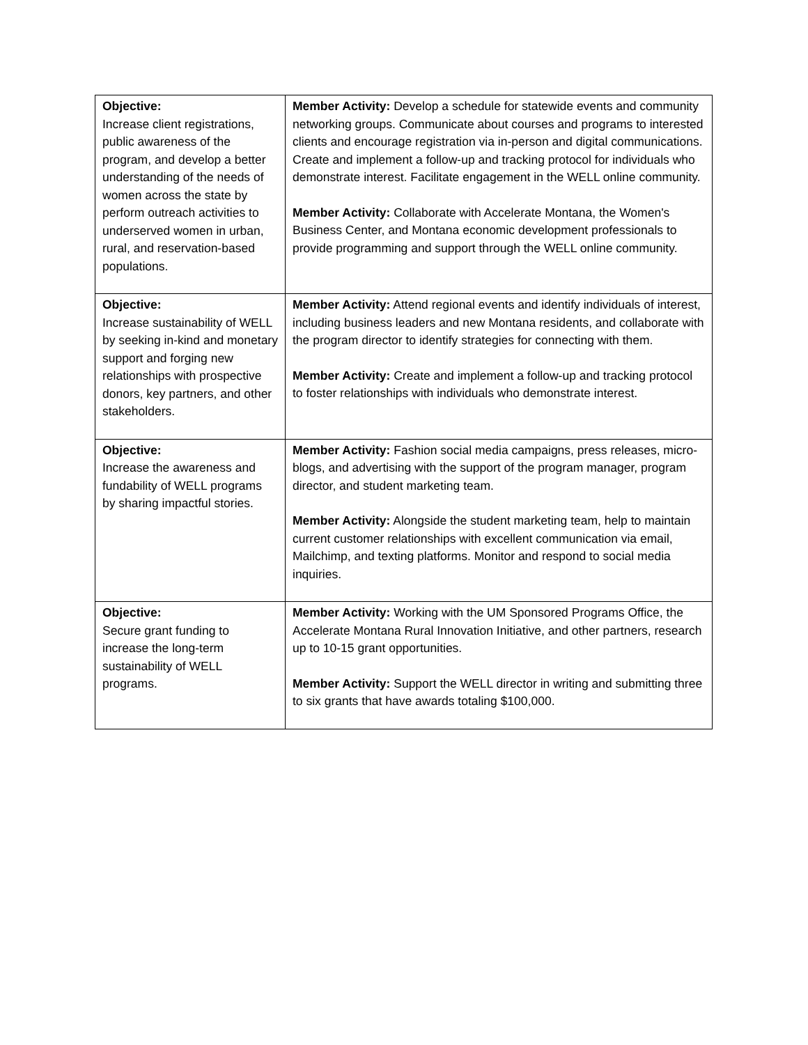| Objective: Increase client registrations, public awareness of the program, and develop a better understanding of the needs of women across the state by perform outreach activities to underserved women in urban, rural, and reservation-based populations. | Member Activity: Develop a schedule for statewide events and community networking groups. Communicate about courses and programs to interested clients and encourage registration via in-person and digital communications. Create and implement a follow-up and tracking protocol for individuals who demonstrate interest. Facilitate engagement in the WELL online community. Member Activity: Collaborate with Accelerate Montana, the Women's Business Center, and Montana economic development professionals to provide programming and support through the WELL online community. |
| Objective: Increase sustainability of WELL by seeking in-kind and monetary support and forging new relationships with prospective donors, key partners, and other stakeholders. | Member Activity: Attend regional events and identify individuals of interest, including business leaders and new Montana residents, and collaborate with the program director to identify strategies for connecting with them. Member Activity: Create and implement a follow-up and tracking protocol to foster relationships with individuals who demonstrate interest. |
| Objective: Increase the awareness and fundability of WELL programs by sharing impactful stories. | Member Activity: Fashion social media campaigns, press releases, micro-blogs, and advertising with the support of the program manager, program director, and student marketing team. Member Activity: Alongside the student marketing team, help to maintain current customer relationships with excellent communication via email, Mailchimp, and texting platforms. Monitor and respond to social media inquiries. |
| Objective: Secure grant funding to increase the long-term sustainability of WELL programs. | Member Activity: Working with the UM Sponsored Programs Office, the Accelerate Montana Rural Innovation Initiative, and other partners, research up to 10-15 grant opportunities. Member Activity: Support the WELL director in writing and submitting three to six grants that have awards totaling $100,000. |